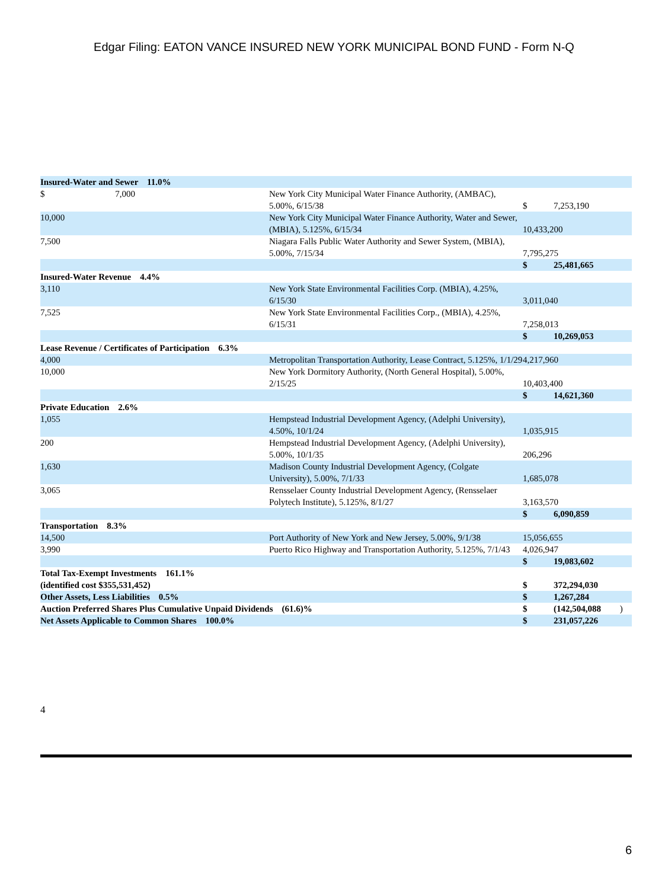Edgar Filing: EATON VANCE INSURED NEW YORK MUNICIPAL BOND FUND - Form N-Q
| Insured-Water and Sewer 11.0% | | |
| $ 7,000 | New York City Municipal Water Finance Authority, (AMBAC), 5.00%, 6/15/38 | $ 7,253,190 |
| 10,000 | New York City Municipal Water Finance Authority, Water and Sewer, (MBIA), 5.125%, 6/15/34 | 10,433,200 |
| 7,500 | Niagara Falls Public Water Authority and Sewer System, (MBIA), 5.00%, 7/15/34 | 7,795,275 |
| | | $ 25,481,665 |
| Insured-Water Revenue 4.4% | | |
| 3,110 | New York State Environmental Facilities Corp. (MBIA), 4.25%, 6/15/30 | 3,011,040 |
| 7,525 | New York State Environmental Facilities Corp., (MBIA), 4.25%, 6/15/31 | 7,258,013 |
| | | $ 10,269,053 |
| Lease Revenue / Certificates of Participation 6.3% | | |
| 4,000 | Metropolitan Transportation Authority, Lease Contract, 5.125%, 1/1/29 | 4,217,960 |
| 10,000 | New York Dormitory Authority, (North General Hospital), 5.00%, 2/15/25 | 10,403,400 |
| | | $ 14,621,360 |
| Private Education 2.6% | | |
| 1,055 | Hempstead Industrial Development Agency, (Adelphi University), 4.50%, 10/1/24 | 1,035,915 |
| 200 | Hempstead Industrial Development Agency, (Adelphi University), 5.00%, 10/1/35 | 206,296 |
| 1,630 | Madison County Industrial Development Agency, (Colgate University), 5.00%, 7/1/33 | 1,685,078 |
| 3,065 | Rensselaer County Industrial Development Agency, (Rensselaer Polytech Institute), 5.125%, 8/1/27 | 3,163,570 |
| | | $ 6,090,859 |
| Transportation 8.3% | | |
| 14,500 | Port Authority of New York and New Jersey, 5.00%, 9/1/38 | 15,056,655 |
| 3,990 | Puerto Rico Highway and Transportation Authority, 5.125%, 7/1/43 | 4,026,947 |
| | | $ 19,083,602 |
| Total Tax-Exempt Investments 161.1% (identified cost $355,531,452) | | $ 372,294,030 |
| Other Assets, Less Liabilities 0.5% | | $ 1,267,284 |
| Auction Preferred Shares Plus Cumulative Unpaid Dividends (61.6)% | | $ (142,504,088 ) |
| Net Assets Applicable to Common Shares 100.0% | | $ 231,057,226 |
4
6